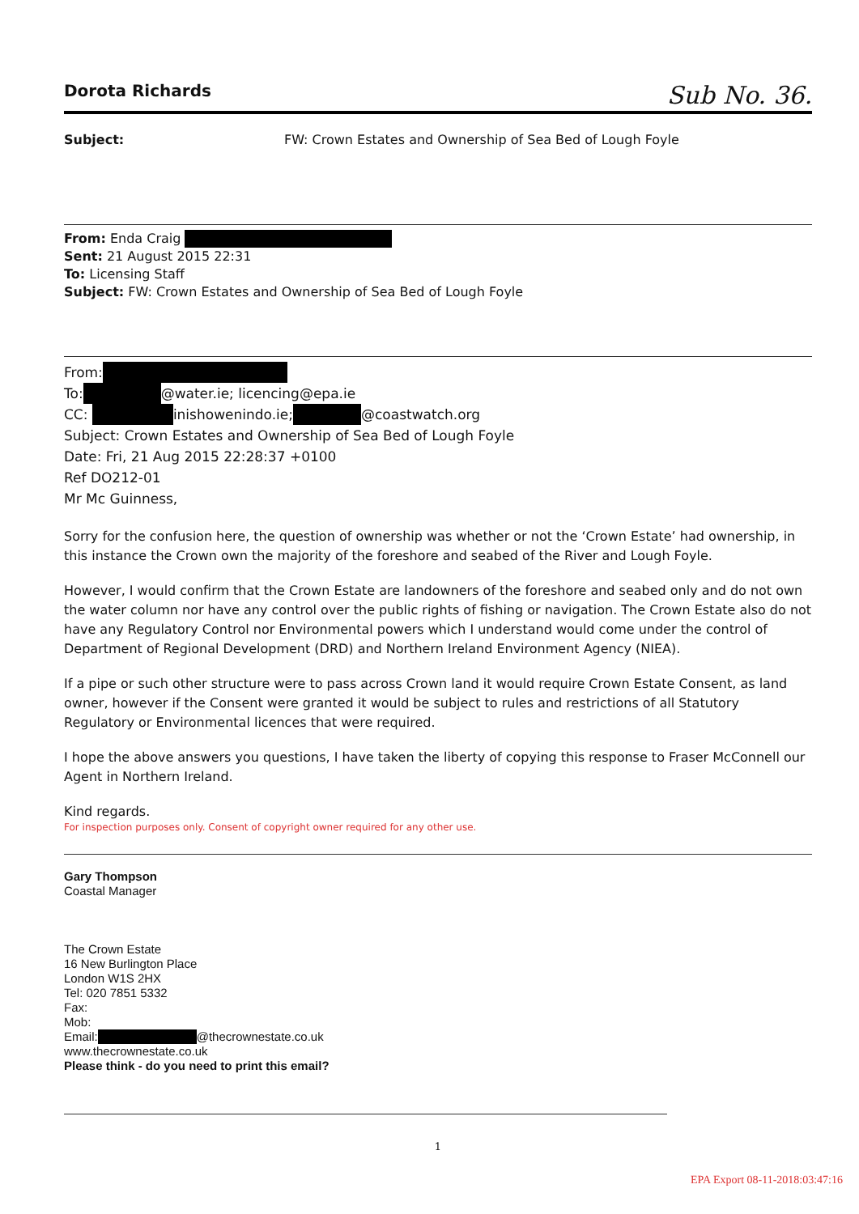Dorota Richards Sub No. 36.
Subject: FW: Crown Estates and Ownership of Sea Bed of Lough Foyle
From: Enda Craig
Sent: 21 August 2015 22:31
To: Licensing Staff
Subject: FW: Crown Estates and Ownership of Sea Bed of Lough Foyle
From:
To: @water.ie; licencing@epa.ie
CC: inishowenindo.ie; @coastwatch.org
Subject: Crown Estates and Ownership of Sea Bed of Lough Foyle
Date: Fri, 21 Aug 2015 22:28:37 +0100
Ref DO212-01
Mr Mc Guinness,
Sorry for the confusion here, the question of ownership was whether or not the ‘Crown Estate’ had ownership, in this instance the Crown own the majority of the foreshore and seabed of the River and Lough Foyle.
However, I would confirm that the Crown Estate are landowners of the foreshore and seabed only and do not own the water column nor have any control over the public rights of fishing or navigation. The Crown Estate also do not have any Regulatory Control nor Environmental powers which I understand would come under the control of Department of Regional Development (DRD) and Northern Ireland Environment Agency (NIEA).
If a pipe or such other structure were to pass across Crown land it would require Crown Estate Consent, as land owner, however if the Consent were granted it would be subject to rules and restrictions of all Statutory Regulatory or Environmental licences that were required.
I hope the above answers you questions, I have taken the liberty of copying this response to Fraser McConnell our Agent in Northern Ireland.
Kind regards.
For inspection purposes only. Consent of copyright owner required for any other use.
Gary Thompson
Coastal Manager
The Crown Estate
16 New Burlington Place
London W1S 2HX
Tel: 020 7851 5332
Fax:
Mob:
Email: @thecrownestate.co.uk
www.thecrownestate.co.uk
Please think - do you need to print this email?
1
EPA Export 08-11-2018:03:47:16